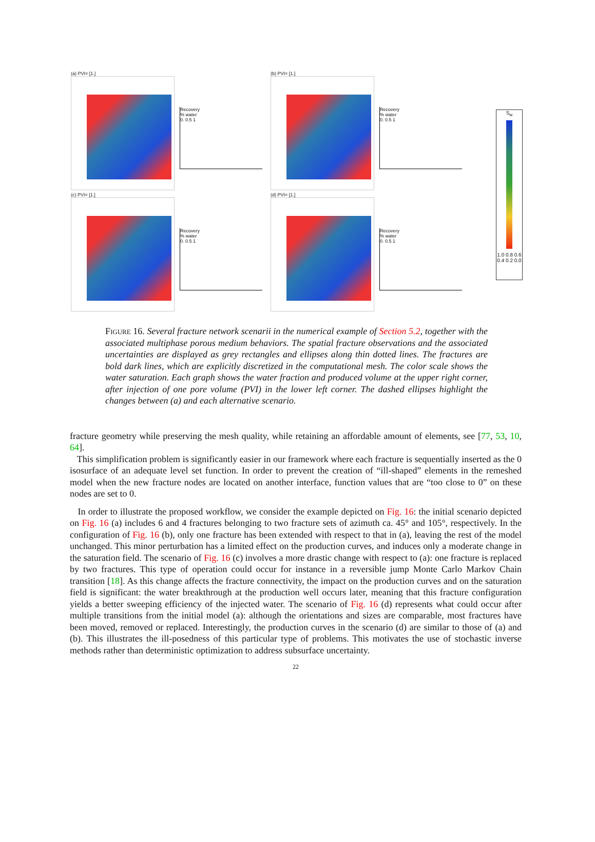(a) PVI= [1.]
Recovery
% water
0. 0.5 1
(b) PVI= [1.]
Recovery
% water
0. 0.5 1
(c) PVI= [1.]
Recovery
% water
0. 0.5 1
(d) PVI= [1.]
Recovery
% water
0. 0.5 1
S<sub>w</sub>
1.0 0.8 0.6 0.4 0.2 0.0
Figure 16. Several fracture network scenarii in the numerical example of Section 5.2, together with the associated multiphase porous medium behaviors. The spatial fracture observations and the associated uncertainties are displayed as grey rectangles and ellipses along thin dotted lines. The fractures are bold dark lines, which are explicitly discretized in the computational mesh. The color scale shows the water saturation. Each graph shows the water fraction and produced volume at the upper right corner, after injection of one pore volume (PVI) in the lower left corner. The dashed ellipses highlight the changes between (a) and each alternative scenario.
fracture geometry while preserving the mesh quality, while retaining an affordable amount of elements, see [77, 53, 10, 64].
This simplification problem is significantly easier in our framework where each fracture is sequentially inserted as the 0 isosurface of an adequate level set function. In order to prevent the creation of “ill-shaped” elements in the remeshed model when the new fracture nodes are located on another interface, function values that are “too close to 0” on these nodes are set to 0.
In order to illustrate the proposed workflow, we consider the example depicted on Fig. 16: the initial scenario depicted on Fig. 16 (a) includes 6 and 4 fractures belonging to two fracture sets of azimuth ca. 45° and 105°, respectively. In the configuration of Fig. 16 (b), only one fracture has been extended with respect to that in (a), leaving the rest of the model unchanged. This minor perturbation has a limited effect on the production curves, and induces only a moderate change in the saturation field. The scenario of Fig. 16 (c) involves a more drastic change with respect to (a): one fracture is replaced by two fractures. This type of operation could occur for instance in a reversible jump Monte Carlo Markov Chain transition [18]. As this change affects the fracture connectivity, the impact on the production curves and on the saturation field is significant: the water breakthrough at the production well occurs later, meaning that this fracture configuration yields a better sweeping efficiency of the injected water. The scenario of Fig. 16 (d) represents what could occur after multiple transitions from the initial model (a): although the orientations and sizes are comparable, most fractures have been moved, removed or replaced. Interestingly, the production curves in the scenario (d) are similar to those of (a) and (b). This illustrates the ill-posedness of this particular type of problems. This motivates the use of stochastic inverse methods rather than deterministic optimization to address subsurface uncertainty.
22